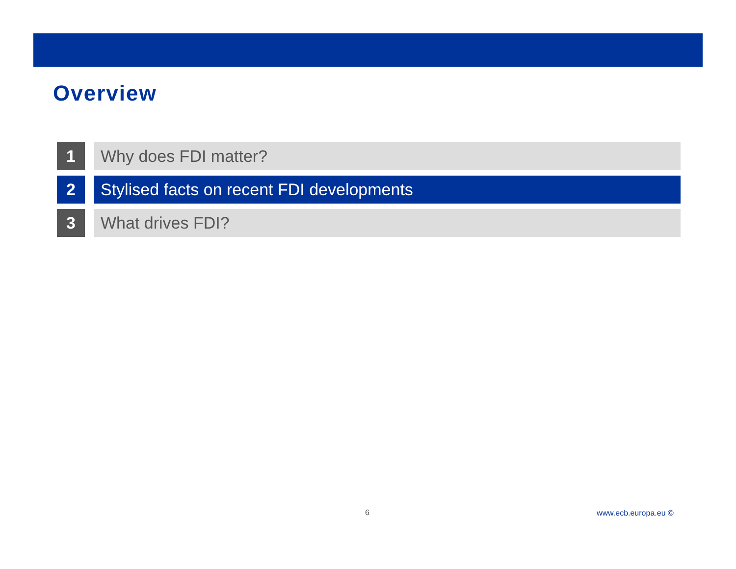Overview
1 Why does FDI matter?
2 Stylised facts on recent FDI developments
3 What drives FDI?
6 www.ecb.europa.eu ©